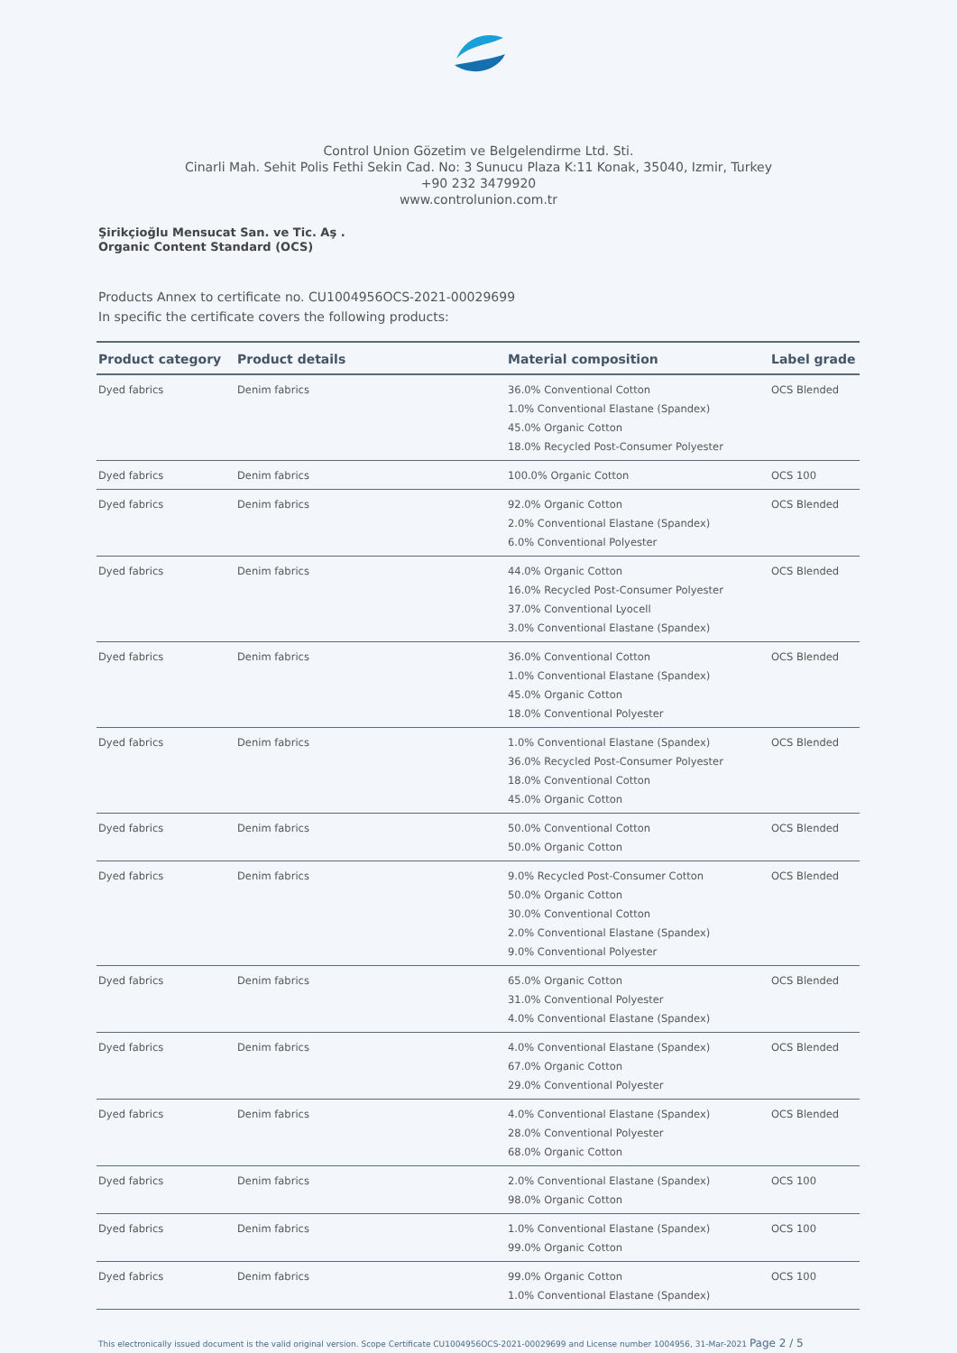Control Union Gözetim ve Belgelendirme Ltd. Sti.
Cinarli Mah. Sehit Polis Fethi Sekin Cad. No: 3 Sunucu Plaza K:11 Konak, 35040, Izmir, Turkey
+90 232 3479920
www.controlunion.com.tr
Şirikçioğlu Mensucat San. ve Tic. Aş .
Organic Content Standard (OCS)
Products Annex to certificate no. CU1004956OCS-2021-00029699
In specific the certificate covers the following products:
| Product category | Product details | Material composition | Label grade |
| --- | --- | --- | --- |
| Dyed fabrics | Denim fabrics | 36.0% Conventional Cotton 1.0% Conventional Elastane (Spandex) 45.0% Organic Cotton 18.0% Recycled Post-Consumer Polyester | OCS Blended |
| Dyed fabrics | Denim fabrics | 100.0% Organic Cotton | OCS 100 |
| Dyed fabrics | Denim fabrics | 92.0% Organic Cotton 2.0% Conventional Elastane (Spandex) 6.0% Conventional Polyester | OCS Blended |
| Dyed fabrics | Denim fabrics | 44.0% Organic Cotton 16.0% Recycled Post-Consumer Polyester 37.0% Conventional Lyocell 3.0% Conventional Elastane (Spandex) | OCS Blended |
| Dyed fabrics | Denim fabrics | 36.0% Conventional Cotton 1.0% Conventional Elastane (Spandex) 45.0% Organic Cotton 18.0% Conventional Polyester | OCS Blended |
| Dyed fabrics | Denim fabrics | 1.0% Conventional Elastane (Spandex) 36.0% Recycled Post-Consumer Polyester 18.0% Conventional Cotton 45.0% Organic Cotton | OCS Blended |
| Dyed fabrics | Denim fabrics | 50.0% Conventional Cotton 50.0% Organic Cotton | OCS Blended |
| Dyed fabrics | Denim fabrics | 9.0% Recycled Post-Consumer Cotton 50.0% Organic Cotton 30.0% Conventional Cotton 2.0% Conventional Elastane (Spandex) 9.0% Conventional Polyester | OCS Blended |
| Dyed fabrics | Denim fabrics | 65.0% Organic Cotton 31.0% Conventional Polyester 4.0% Conventional Elastane (Spandex) | OCS Blended |
| Dyed fabrics | Denim fabrics | 4.0% Conventional Elastane (Spandex) 67.0% Organic Cotton 29.0% Conventional Polyester | OCS Blended |
| Dyed fabrics | Denim fabrics | 4.0% Conventional Elastane (Spandex) 28.0% Conventional Polyester 68.0% Organic Cotton | OCS Blended |
| Dyed fabrics | Denim fabrics | 2.0% Conventional Elastane (Spandex) 98.0% Organic Cotton | OCS 100 |
| Dyed fabrics | Denim fabrics | 1.0% Conventional Elastane (Spandex) 99.0% Organic Cotton | OCS 100 |
| Dyed fabrics | Denim fabrics | 99.0% Organic Cotton 1.0% Conventional Elastane (Spandex) | OCS 100 |
This electronically issued document is the valid original version. Scope Certificate CU1004956OCS-2021-00029699 and License number 1004956, 31-Mar-2021 Page 2 / 5